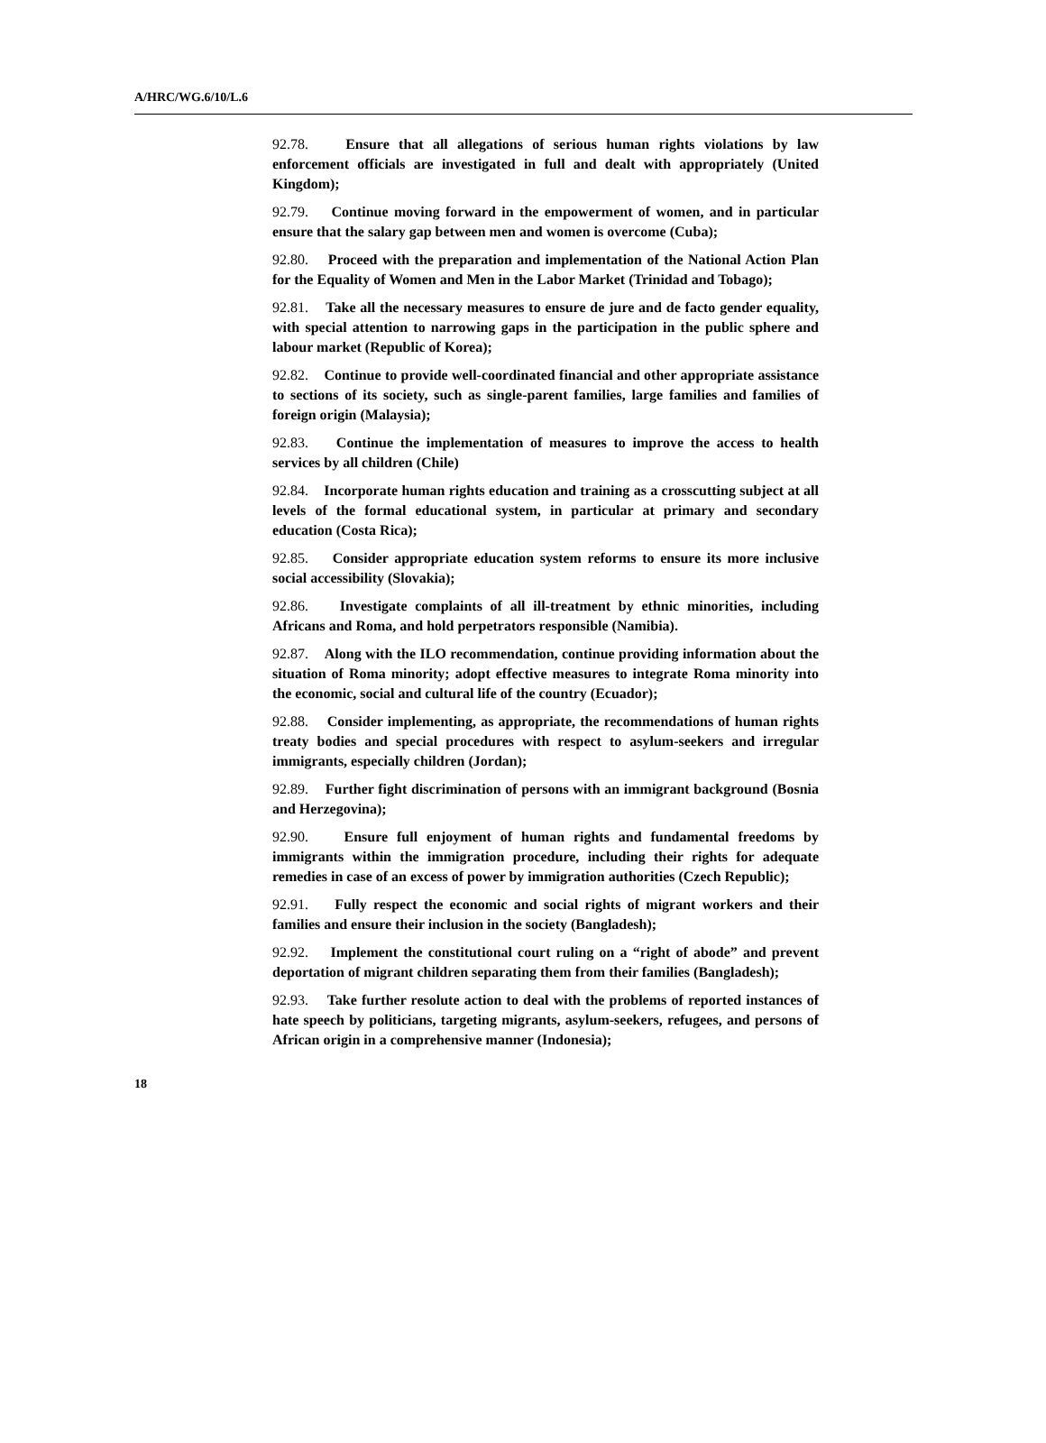A/HRC/WG.6/10/L.6
92.78. Ensure that all allegations of serious human rights violations by law enforcement officials are investigated in full and dealt with appropriately (United Kingdom);
92.79. Continue moving forward in the empowerment of women, and in particular ensure that the salary gap between men and women is overcome (Cuba);
92.80. Proceed with the preparation and implementation of the National Action Plan for the Equality of Women and Men in the Labor Market (Trinidad and Tobago);
92.81. Take all the necessary measures to ensure de jure and de facto gender equality, with special attention to narrowing gaps in the participation in the public sphere and labour market (Republic of Korea);
92.82. Continue to provide well-coordinated financial and other appropriate assistance to sections of its society, such as single-parent families, large families and families of foreign origin (Malaysia);
92.83. Continue the implementation of measures to improve the access to health services by all children (Chile)
92.84. Incorporate human rights education and training as a crosscutting subject at all levels of the formal educational system, in particular at primary and secondary education (Costa Rica);
92.85. Consider appropriate education system reforms to ensure its more inclusive social accessibility (Slovakia);
92.86. Investigate complaints of all ill-treatment by ethnic minorities, including Africans and Roma, and hold perpetrators responsible (Namibia).
92.87. Along with the ILO recommendation, continue providing information about the situation of Roma minority; adopt effective measures to integrate Roma minority into the economic, social and cultural life of the country (Ecuador);
92.88. Consider implementing, as appropriate, the recommendations of human rights treaty bodies and special procedures with respect to asylum-seekers and irregular immigrants, especially children (Jordan);
92.89. Further fight discrimination of persons with an immigrant background (Bosnia and Herzegovina);
92.90. Ensure full enjoyment of human rights and fundamental freedoms by immigrants within the immigration procedure, including their rights for adequate remedies in case of an excess of power by immigration authorities (Czech Republic);
92.91. Fully respect the economic and social rights of migrant workers and their families and ensure their inclusion in the society (Bangladesh);
92.92. Implement the constitutional court ruling on a “right of abode” and prevent deportation of migrant children separating them from their families (Bangladesh);
92.93. Take further resolute action to deal with the problems of reported instances of hate speech by politicians, targeting migrants, asylum-seekers, refugees, and persons of African origin in a comprehensive manner (Indonesia);
18